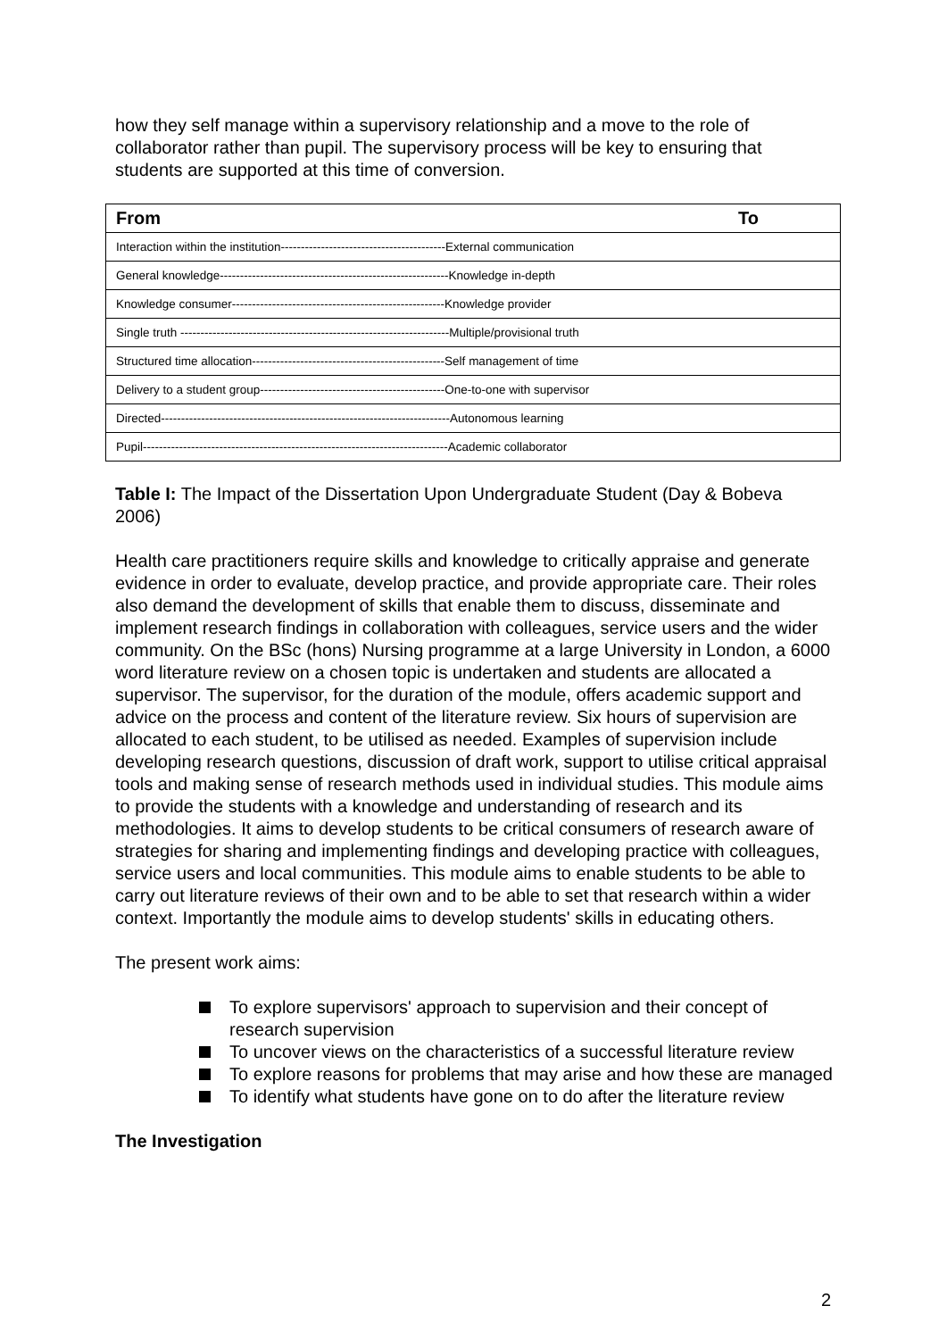how they self manage within a supervisory relationship and a move to the role of collaborator rather than pupil. The supervisory process will be key to ensuring that students are supported at this time of conversion.
| From To |
| --- |
| Interaction within the institution-----------------------------------------External communication |
| General knowledge---------------------------------------------------------Knowledge in-depth |
| Knowledge consumer-----------------------------------------------------Knowledge provider |
| Single truth -------------------------------------------------------------------Multiple/provisional truth |
| Structured time allocation------------------------------------------------Self management of time |
| Delivery to a student group----------------------------------------------One-to-one with supervisor |
| Directed------------------------------------------------------------------------Autonomous learning |
| Pupil----------------------------------------------------------------------------Academic collaborator |
Table I: The Impact of the Dissertation Upon Undergraduate Student (Day & Bobeva 2006)
Health care practitioners require skills and knowledge to critically appraise and generate evidence in order to evaluate, develop practice, and provide appropriate care. Their roles also demand the development of skills that enable them to discuss, disseminate and implement research findings in collaboration with colleagues, service users and the wider community. On the BSc (hons) Nursing programme at a large University in London, a 6000 word literature review on a chosen topic is undertaken and students are allocated a supervisor. The supervisor, for the duration of the module, offers academic support and advice on the process and content of the literature review. Six hours of supervision are allocated to each student, to be utilised as needed. Examples of supervision include developing research questions, discussion of draft work, support to utilise critical appraisal tools and making sense of research methods used in individual studies. This module aims to provide the students with a knowledge and understanding of research and its methodologies. It aims to develop students to be critical consumers of research aware of strategies for sharing and implementing findings and developing practice with colleagues, service users and local communities. This module aims to enable students to be able to carry out literature reviews of their own and to be able to set that research within a wider context. Importantly the module aims to develop students' skills in educating others.
The present work aims:
To explore supervisors' approach to supervision and their concept of research supervision
To uncover views on the characteristics of a successful literature review
To explore reasons for problems that may arise and how these are managed
To identify what students have gone on to do after the literature review
The Investigation
2